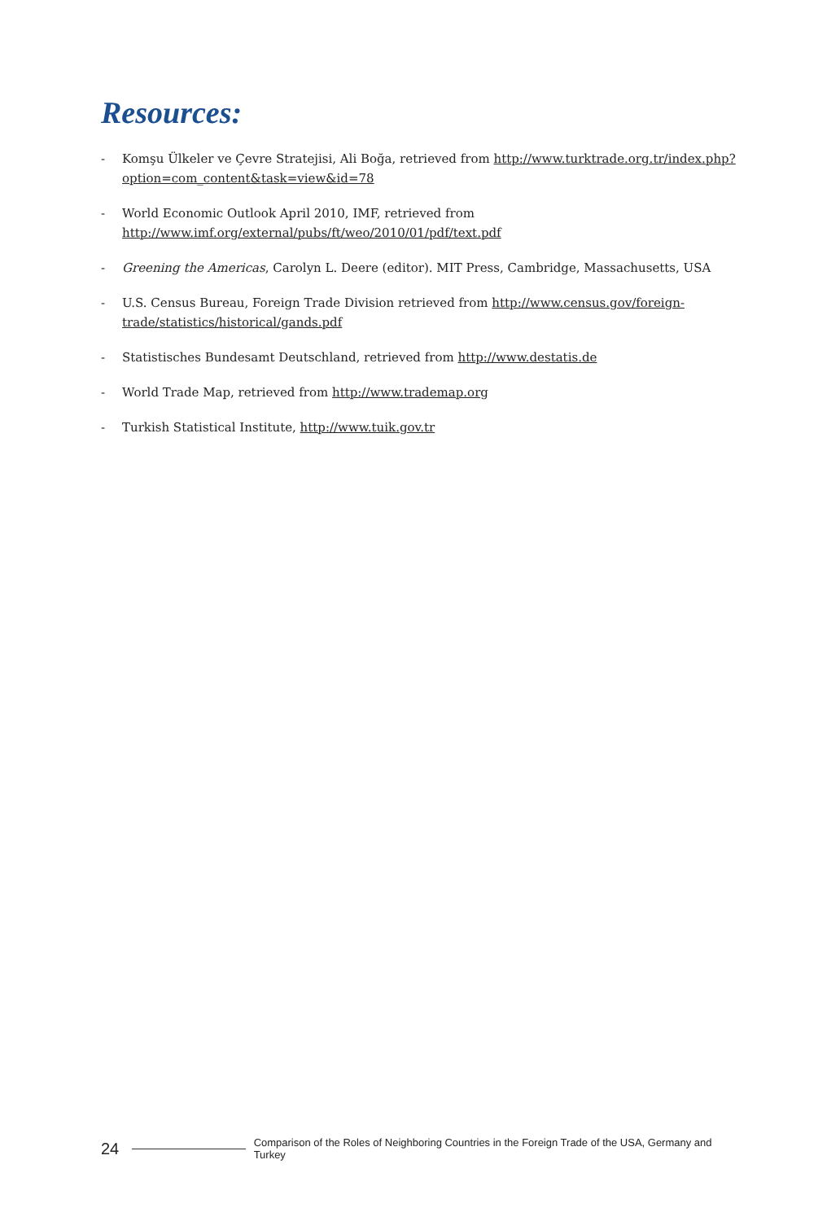Resources:
- Komşu Ülkeler ve Çevre Stratejisi, Ali Boğa, retrieved from http://www.turktrade.org.tr/index.php?option=com_content&task=view&id=78
- World Economic Outlook April 2010, IMF, retrieved from http://www.imf.org/external/pubs/ft/weo/2010/01/pdf/text.pdf
- Greening the Americas, Carolyn L. Deere (editor). MIT Press, Cambridge, Massachusetts, USA
- U.S. Census Bureau, Foreign Trade Division retrieved from http://www.census.gov/foreign-trade/statistics/historical/gands.pdf
- Statistisches Bundesamt Deutschland, retrieved from http://www.destatis.de
- World Trade Map, retrieved from http://www.trademap.org
- Turkish Statistical Institute, http://www.tuik.gov.tr
24 Comparison of the Roles of Neighboring Countries in the Foreign Trade of the USA, Germany and Turkey